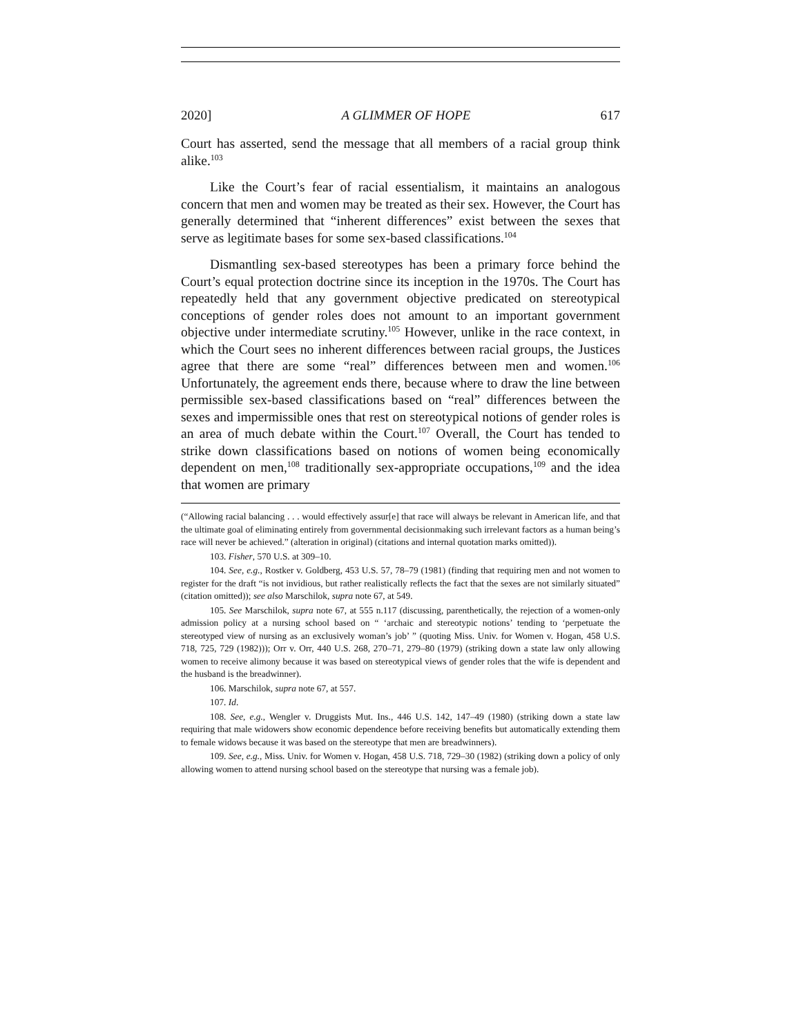2020] A GLIMMER OF HOPE 617
Court has asserted, send the message that all members of a racial group think alike.<sup>103</sup>
Like the Court’s fear of racial essentialism, it maintains an analogous concern that men and women may be treated as their sex. However, the Court has generally determined that “inherent differences” exist between the sexes that serve as legitimate bases for some sex-based classifications.<sup>104</sup>
Dismantling sex-based stereotypes has been a primary force behind the Court’s equal protection doctrine since its inception in the 1970s. The Court has repeatedly held that any government objective predicated on stereotypical conceptions of gender roles does not amount to an important government objective under intermediate scrutiny.<sup>105</sup> However, unlike in the race context, in which the Court sees no inherent differences between racial groups, the Justices agree that there are some “real” differences between men and women.<sup>106</sup> Unfortunately, the agreement ends there, because where to draw the line between permissible sex-based classifications based on “real” differences between the sexes and impermissible ones that rest on stereotypical notions of gender roles is an area of much debate within the Court.<sup>107</sup> Overall, the Court has tended to strike down classifications based on notions of women being economically dependent on men,<sup>108</sup> traditionally sex-appropriate occupations,<sup>109</sup> and the idea that women are primary
(“Allowing racial balancing . . . would effectively assur[e] that race will always be relevant in American life, and that the ultimate goal of eliminating entirely from governmental decisionmaking such irrelevant factors as a human being’s race will never be achieved.” (alteration in original) (citations and internal quotation marks omitted)).
103. Fisher, 570 U.S. at 309–10.
104. See, e.g., Rostker v. Goldberg, 453 U.S. 57, 78–79 (1981) (finding that requiring men and not women to register for the draft “is not invidious, but rather realistically reflects the fact that the sexes are not similarly situated” (citation omitted)); see also Marschilok, supra note 67, at 549.
105. See Marschilok, supra note 67, at 555 n.117 (discussing, parenthetically, the rejection of a women-only admission policy at a nursing school based on “ ‘archaic and stereotypic notions’ tending to ‘perpetuate the stereotyped view of nursing as an exclusively woman’s job’ ” (quoting Miss. Univ. for Women v. Hogan, 458 U.S. 718, 725, 729 (1982))); Orr v. Orr, 440 U.S. 268, 270–71, 279–80 (1979) (striking down a state law only allowing women to receive alimony because it was based on stereotypical views of gender roles that the wife is dependent and the husband is the breadwinner).
106. Marschilok, supra note 67, at 557.
107. Id.
108. See, e.g., Wengler v. Druggists Mut. Ins., 446 U.S. 142, 147–49 (1980) (striking down a state law requiring that male widowers show economic dependence before receiving benefits but automatically extending them to female widows because it was based on the stereotype that men are breadwinners).
109. See, e.g., Miss. Univ. for Women v. Hogan, 458 U.S. 718, 729–30 (1982) (striking down a policy of only allowing women to attend nursing school based on the stereotype that nursing was a female job).